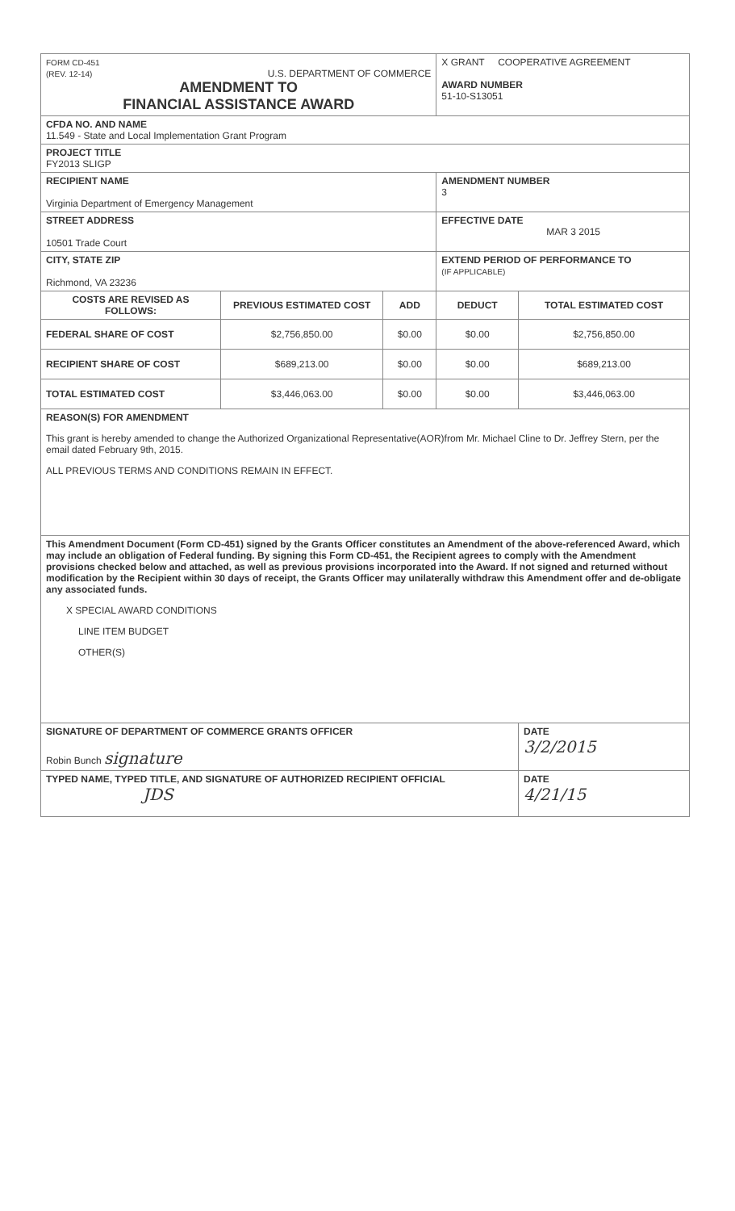| FORM CD-451 (REV. 12-14) U.S. DEPARTMENT OF COMMERCE AMENDMENT TO FINANCIAL ASSISTANCE AWARD | | | X GRANT COOPERATIVE AGREEMENT AWARD NUMBER 51-10-S13051 | |
| CFDA NO. AND NAME 11.549 - State and Local Implementation Grant Program | | | | |
| PROJECT TITLE FY2013 SLIGP | | | | |
| RECIPIENT NAME Virginia Department of Emergency Management | | | AMENDMENT NUMBER 3 | |
| STREET ADDRESS 10501 Trade Court | | | EFFECTIVE DATE MAR 3 2015 | |
| CITY, STATE ZIP Richmond, VA 23236 | | | EXTEND PERIOD OF PERFORMANCE TO (IF APPLICABLE) | |
| COSTS ARE REVISED AS FOLLOWS: | PREVIOUS ESTIMATED COST | ADD | DEDUCT | TOTAL ESTIMATED COST |
| FEDERAL SHARE OF COST | $2,756,850.00 | $0.00 | $0.00 | $2,756,850.00 |
| RECIPIENT SHARE OF COST | $689,213.00 | $0.00 | $0.00 | $689,213.00 |
| TOTAL ESTIMATED COST | $3,446,063.00 | $0.00 | $0.00 | $3,446,063.00 |
| REASON(S) FOR AMENDMENT This grant is hereby amended to change the Authorized Organizational Representative(AOR)from Mr. Michael Cline to Dr. Jeffrey Stern, per the email dated February 9th, 2015. ALL PREVIOUS TERMS AND CONDITIONS REMAIN IN EFFECT. | | | | |
| This Amendment Document (Form CD-451) signed by the Grants Officer constitutes an Amendment of the above-referenced Award, which may include an obligation of Federal funding. By signing this Form CD-451, the Recipient agrees to comply with the Amendment provisions checked below and attached, as well as previous provisions incorporated into the Award. If not signed and returned without modification by the Recipient within 30 days of receipt, the Grants Officer may unilaterally withdraw this Amendment offer and de-obligate any associated funds. X SPECIAL AWARD CONDITIONS LINE ITEM BUDGET OTHER(S) | | | | |
| SIGNATURE OF DEPARTMENT OF COMMERCE GRANTS OFFICER Robin Bunch signature | | | | DATE 3/2/2015 |
| TYPED NAME, TYPED TITLE, AND SIGNATURE OF AUTHORIZED RECIPIENT OFFICIAL JDS | | | | DATE 4/21/15 |